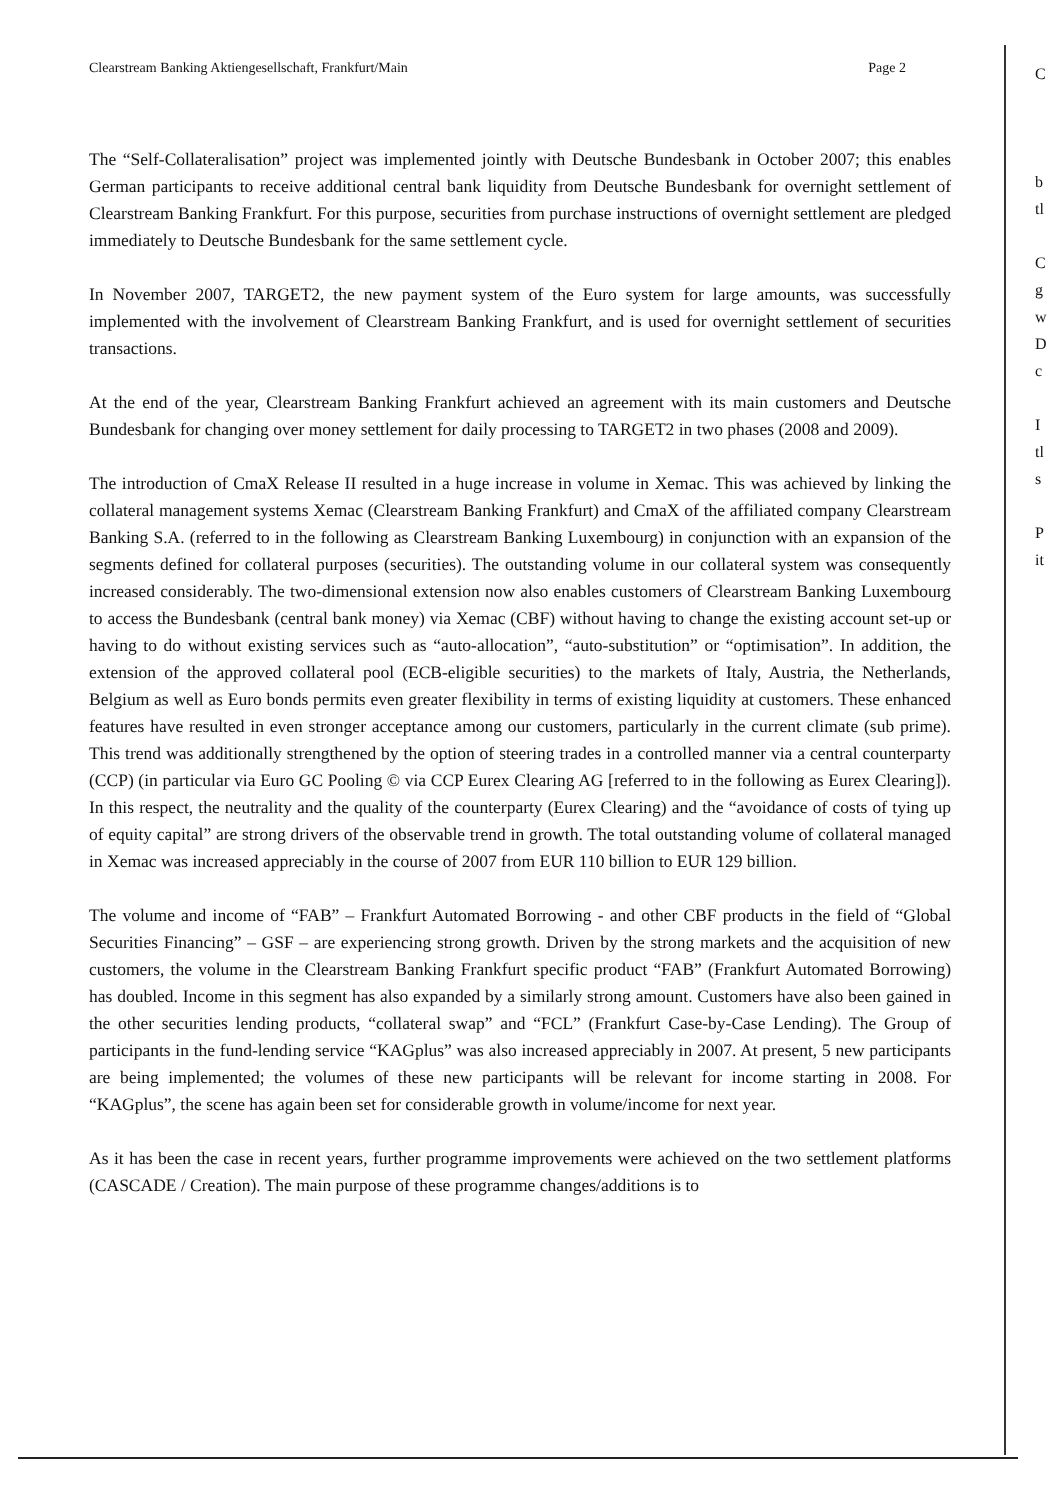Clearstream Banking Aktiengesellschaft, Frankfurt/Main Page 2
The “Self-Collateralisation” project was implemented jointly with Deutsche Bundesbank in October 2007; this enables German participants to receive additional central bank liquidity from Deutsche Bundesbank for overnight settlement of Clearstream Banking Frankfurt. For this purpose, securities from purchase instructions of overnight settlement are pledged immediately to Deutsche Bundesbank for the same settlement cycle.
In November 2007, TARGET2, the new payment system of the Euro system for large amounts, was successfully implemented with the involvement of Clearstream Banking Frankfurt, and is used for overnight settlement of securities transactions.
At the end of the year, Clearstream Banking Frankfurt achieved an agreement with its main customers and Deutsche Bundesbank for changing over money settlement for daily processing to TARGET2 in two phases (2008 and 2009).
The introduction of CmaX Release II resulted in a huge increase in volume in Xemac. This was achieved by linking the collateral management systems Xemac (Clearstream Banking Frankfurt) and CmaX of the affiliated company Clearstream Banking S.A. (referred to in the following as Clearstream Banking Luxembourg) in conjunction with an expansion of the segments defined for collateral purposes (securities). The outstanding volume in our collateral system was consequently increased considerably. The two-dimensional extension now also enables customers of Clearstream Banking Luxembourg to access the Bundesbank (central bank money) via Xemac (CBF) without having to change the existing account set-up or having to do without existing services such as “auto-allocation”, “auto-substitution” or “optimisation”. In addition, the extension of the approved collateral pool (ECB-eligible securities) to the markets of Italy, Austria, the Netherlands, Belgium as well as Euro bonds permits even greater flexibility in terms of existing liquidity at customers. These enhanced features have resulted in even stronger acceptance among our customers, particularly in the current climate (sub prime). This trend was additionally strengthened by the option of steering trades in a controlled manner via a central counterparty (CCP) (in particular via Euro GC Pooling © via CCP Eurex Clearing AG [referred to in the following as Eurex Clearing]). In this respect, the neutrality and the quality of the counterparty (Eurex Clearing) and the “avoidance of costs of tying up of equity capital” are strong drivers of the observable trend in growth. The total outstanding volume of collateral managed in Xemac was increased appreciably in the course of 2007 from EUR 110 billion to EUR 129 billion.
The volume and income of “FAB” – Frankfurt Automated Borrowing - and other CBF products in the field of “Global Securities Financing” – GSF – are experiencing strong growth. Driven by the strong markets and the acquisition of new customers, the volume in the Clearstream Banking Frankfurt specific product “FAB” (Frankfurt Automated Borrowing) has doubled. Income in this segment has also expanded by a similarly strong amount. Customers have also been gained in the other securities lending products, “collateral swap” and “FCL” (Frankfurt Case-by-Case Lending). The Group of participants in the fund-lending service “KAGplus” was also increased appreciably in 2007. At present, 5 new participants are being implemented; the volumes of these new participants will be relevant for income starting in 2008. For “KAGplus”, the scene has again been set for considerable growth in volume/income for next year.
As it has been the case in recent years, further programme improvements were achieved on the two settlement platforms (CASCADE / Creation). The main purpose of these programme changes/additions is to
C
b
tl
C
g
w
D
c
I
tl
s
P
it